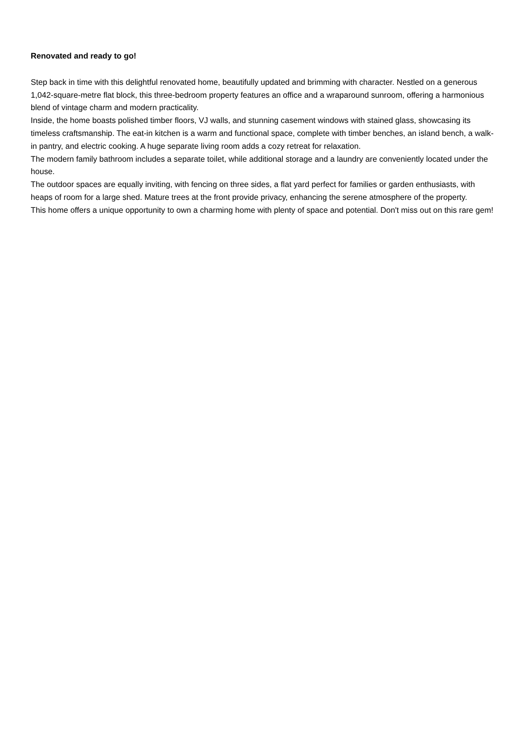Renovated and ready to go!
Step back in time with this delightful renovated home, beautifully updated and brimming with character. Nestled on a generous 1,042-square-metre flat block, this three-bedroom property features an office and a wraparound sunroom, offering a harmonious blend of vintage charm and modern practicality.
Inside, the home boasts polished timber floors, VJ walls, and stunning casement windows with stained glass, showcasing its timeless craftsmanship. The eat-in kitchen is a warm and functional space, complete with timber benches, an island bench, a walk-in pantry, and electric cooking. A huge separate living room adds a cozy retreat for relaxation.
The modern family bathroom includes a separate toilet, while additional storage and a laundry are conveniently located under the house.
The outdoor spaces are equally inviting, with fencing on three sides, a flat yard perfect for families or garden enthusiasts, with heaps of room for a large shed. Mature trees at the front provide privacy, enhancing the serene atmosphere of the property.
This home offers a unique opportunity to own a charming home with plenty of space and potential. Don't miss out on this rare gem!